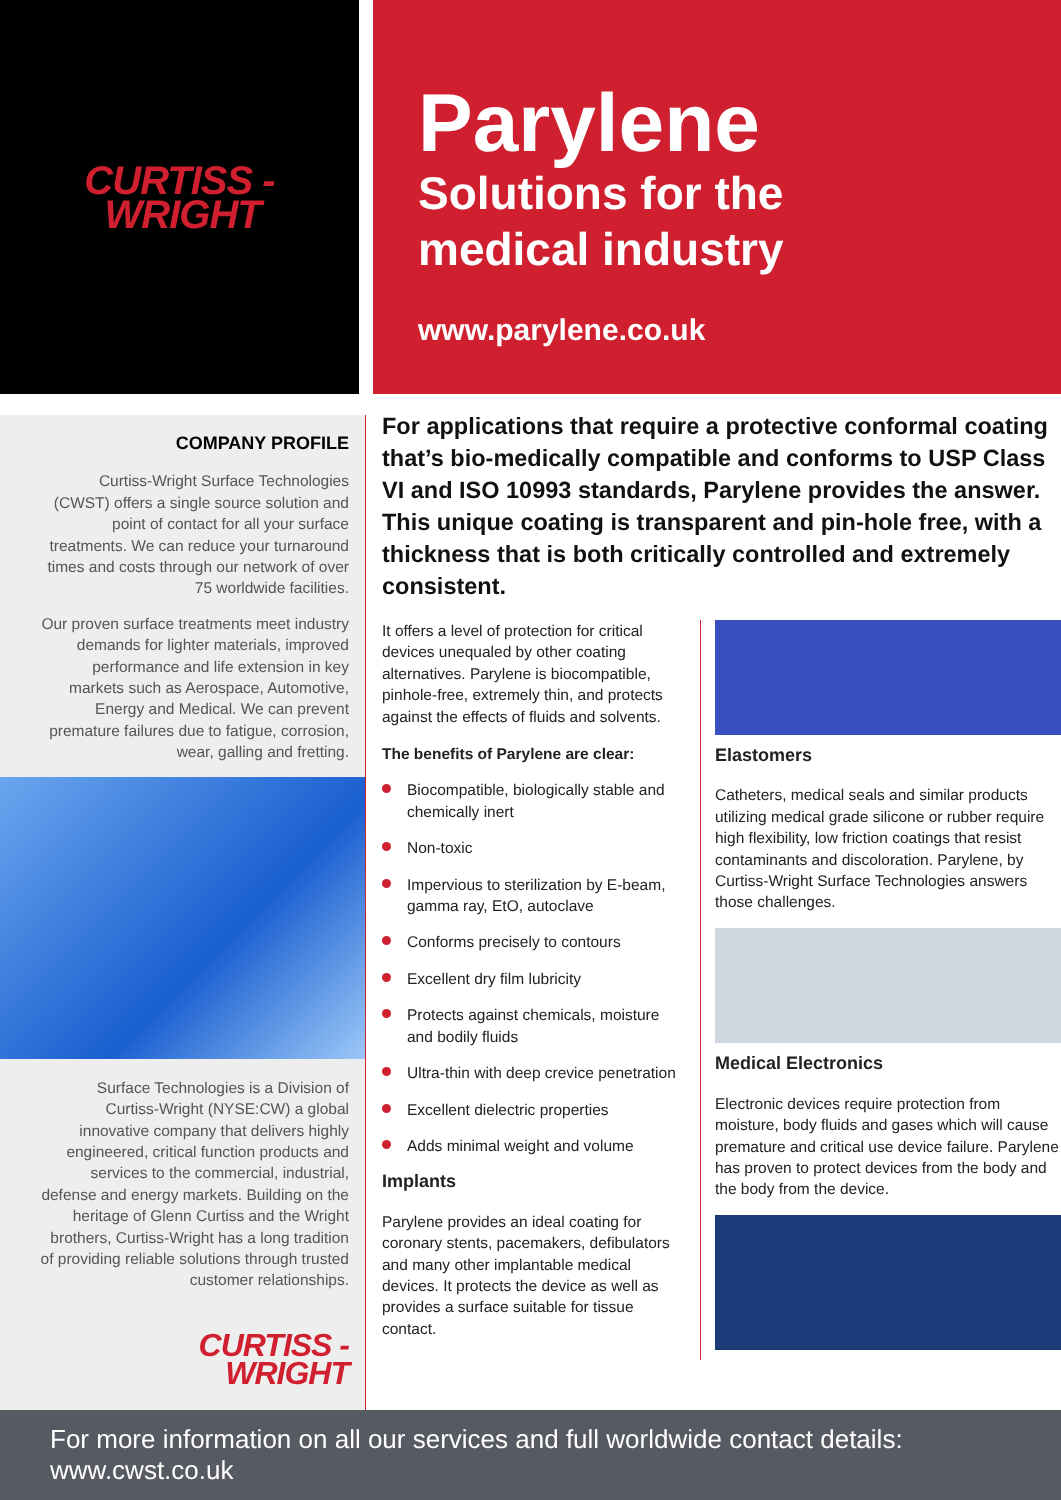CURTISS -
WRIGHT
Parylene
Solutions for the
medical industry
www.parylene.co.uk
COMPANY PROFILE
Curtiss-Wright Surface Technologies (CWST) offers a single source solution and point of contact for all your surface treatments. We can reduce your turnaround times and costs through our network of over 75 worldwide facilities.
Our proven surface treatments meet industry demands for lighter materials, improved performance and life extension in key markets such as Aerospace, Automotive, Energy and Medical. We can prevent premature failures due to fatigue, corrosion, wear, galling and fretting.
Surface Technologies is a Division of Curtiss-Wright (NYSE:CW) a global innovative company that delivers highly engineered, critical function products and services to the commercial, industrial, defense and energy markets. Building on the heritage of Glenn Curtiss and the Wright brothers, Curtiss-Wright has a long tradition of providing reliable solutions through trusted customer relationships.
CURTISS -
WRIGHT
For applications that require a protective conformal coating that’s bio-medically compatible and conforms to USP Class VI and ISO 10993 standards, Parylene provides the answer. This unique coating is transparent and pin-hole free, with a thickness that is both critically controlled and extremely consistent.
It offers a level of protection for critical devices unequaled by other coating alternatives. Parylene is biocompatible, pinhole-free, extremely thin, and protects against the effects of fluids and solvents.
The benefits of Parylene are clear:
Biocompatible, biologically stable and chemically inert
Non-toxic
Impervious to sterilization by E-beam, gamma ray, EtO, autoclave
Conforms precisely to contours
Excellent dry film lubricity
Protects against chemicals, moisture and bodily fluids
Ultra-thin with deep crevice penetration
Excellent dielectric properties
Adds minimal weight and volume
Implants
Parylene provides an ideal coating for coronary stents, pacemakers, defibulators and many other implantable medical devices. It protects the device as well as provides a surface suitable for tissue contact.
Elastomers
Catheters, medical seals and similar products utilizing medical grade silicone or rubber require high flexibility, low friction coatings that resist contaminants and discoloration. Parylene, by Curtiss-Wright Surface Technologies answers those challenges.
Medical Electronics
Electronic devices require protection from moisture, body fluids and gases which will cause premature and critical use device failure. Parylene has proven to protect devices from the body and the body from the device.
For more information on all our services and full worldwide contact details: www.cwst.co.uk